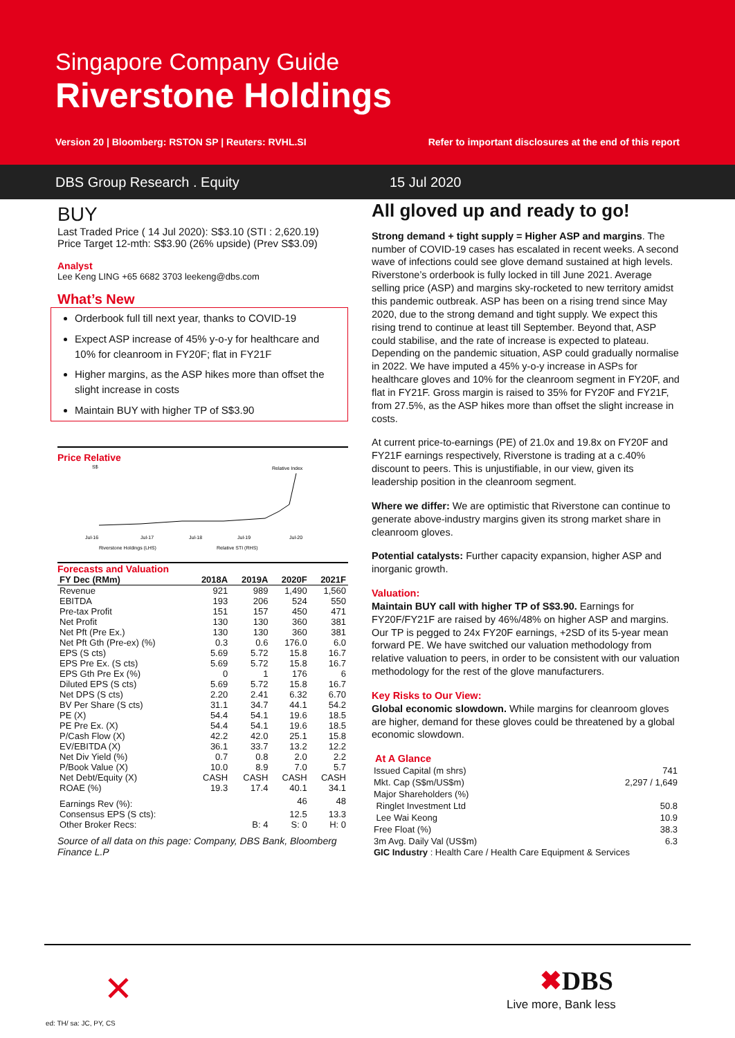Singapore Company Guide
Riverstone Holdings
Version 20 | Bloomberg: RSTON SP | Reuters: RVHL.SI Refer to important disclosures at the end of this report
DBS Group Research . Equity 15 Jul 2020
BUY
Last Traded Price ( 14 Jul 2020): S$3.10 (STI : 2,620.19)
Price Target 12-mth: S$3.90 (26% upside) (Prev S$3.09)
Analyst
Lee Keng LING +65 6682 3703 leekeng@dbs.com
What’s New
Orderbook full till next year, thanks to COVID-19
Expect ASP increase of 45% y-o-y for healthcare and 10% for cleanroom in FY20F; flat in FY21F
Higher margins, as the ASP hikes more than offset the slight increase in costs
Maintain BUY with higher TP of S$3.90
Price Relative
S$
Relative Index
Jul-16
Jul-17
Jul-18
Jul-19
Jul-20
Riverstone Holdings (LHS)
Relative STI (RHS)
Forecasts and Valuation
| FY Dec (RMm) | 2018A | 2019A | 2020F | 2021F |
| --- | --- | --- | --- | --- |
| Revenue | 921 | 989 | 1,490 | 1,560 |
| EBITDA | 193 | 206 | 524 | 550 |
| Pre-tax Profit | 151 | 157 | 450 | 471 |
| Net Profit | 130 | 130 | 360 | 381 |
| Net Pft (Pre Ex.) | 130 | 130 | 360 | 381 |
| Net Pft Gth (Pre-ex) (%) | 0.3 | 0.6 | 176.0 | 6.0 |
| EPS (S cts) | 5.69 | 5.72 | 15.8 | 16.7 |
| EPS Pre Ex. (S cts) | 5.69 | 5.72 | 15.8 | 16.7 |
| EPS Gth Pre Ex (%) | 0 | 1 | 176 | 6 |
| Diluted EPS (S cts) | 5.69 | 5.72 | 15.8 | 16.7 |
| Net DPS (S cts) | 2.20 | 2.41 | 6.32 | 6.70 |
| BV Per Share (S cts) | 31.1 | 34.7 | 44.1 | 54.2 |
| PE (X) | 54.4 | 54.1 | 19.6 | 18.5 |
| PE Pre Ex. (X) | 54.4 | 54.1 | 19.6 | 18.5 |
| P/Cash Flow (X) | 42.2 | 42.0 | 25.1 | 15.8 |
| EV/EBITDA (X) | 36.1 | 33.7 | 13.2 | 12.2 |
| Net Div Yield (%) | 0.7 | 0.8 | 2.0 | 2.2 |
| P/Book Value (X) | 10.0 | 8.9 | 7.0 | 5.7 |
| Net Debt/Equity (X) | CASH | CASH | CASH | CASH |
| ROAE (%) | 19.3 | 17.4 | 40.1 | 34.1 |
| Earnings Rev (%): | | | 46 | 48 |
| Consensus EPS (S cts): | | | 12.5 | 13.3 |
| Other Broker Recs: | | B: 4 | S: 0 | H: 0 |
Source of all data on this page: Company, DBS Bank, Bloomberg Finance L.P
All gloved up and ready to go!
Strong demand + tight supply = Higher ASP and margins. The number of COVID-19 cases has escalated in recent weeks. A second wave of infections could see glove demand sustained at high levels. Riverstone’s orderbook is fully locked in till June 2021. Average selling price (ASP) and margins sky-rocketed to new territory amidst this pandemic outbreak. ASP has been on a rising trend since May 2020, due to the strong demand and tight supply. We expect this rising trend to continue at least till September. Beyond that, ASP could stabilise, and the rate of increase is expected to plateau. Depending on the pandemic situation, ASP could gradually normalise in 2022. We have imputed a 45% y-o-y increase in ASPs for healthcare gloves and 10% for the cleanroom segment in FY20F, and flat in FY21F. Gross margin is raised to 35% for FY20F and FY21F, from 27.5%, as the ASP hikes more than offset the slight increase in costs.
At current price-to-earnings (PE) of 21.0x and 19.8x on FY20F and FY21F earnings respectively, Riverstone is trading at a c.40% discount to peers. This is unjustifiable, in our view, given its leadership position in the cleanroom segment.
Where we differ: We are optimistic that Riverstone can continue to generate above-industry margins given its strong market share in cleanroom gloves.
Potential catalysts: Further capacity expansion, higher ASP and inorganic growth.
Valuation:
Maintain BUY call with higher TP of S$3.90. Earnings for FY20F/FY21F are raised by 46%/48% on higher ASP and margins. Our TP is pegged to 24x FY20F earnings, +2SD of its 5-year mean forward PE. We have switched our valuation methodology from relative valuation to peers, in order to be consistent with our valuation methodology for the rest of the glove manufacturers.
Key Risks to Our View:
Global economic slowdown. While margins for cleanroom gloves are higher, demand for these gloves could be threatened by a global economic slowdown.
At A Glance
| Issued Capital (m shrs) | 741 |
| Mkt. Cap (S$m/US$m) | 2,297 / 1,649 |
| Major Shareholders (%) | |
| Ringlet Investment Ltd | 50.8 |
| Lee Wai Keong | 10.9 |
| Free Float (%) | 38.3 |
| 3m Avg. Daily Val (US$m) | 6.3 |
| GIC Industry : Health Care / Health Care Equipment & Services | |
✕
ed: TH/ sa: JC, PY, CS
✖DBS
Live more, Bank less